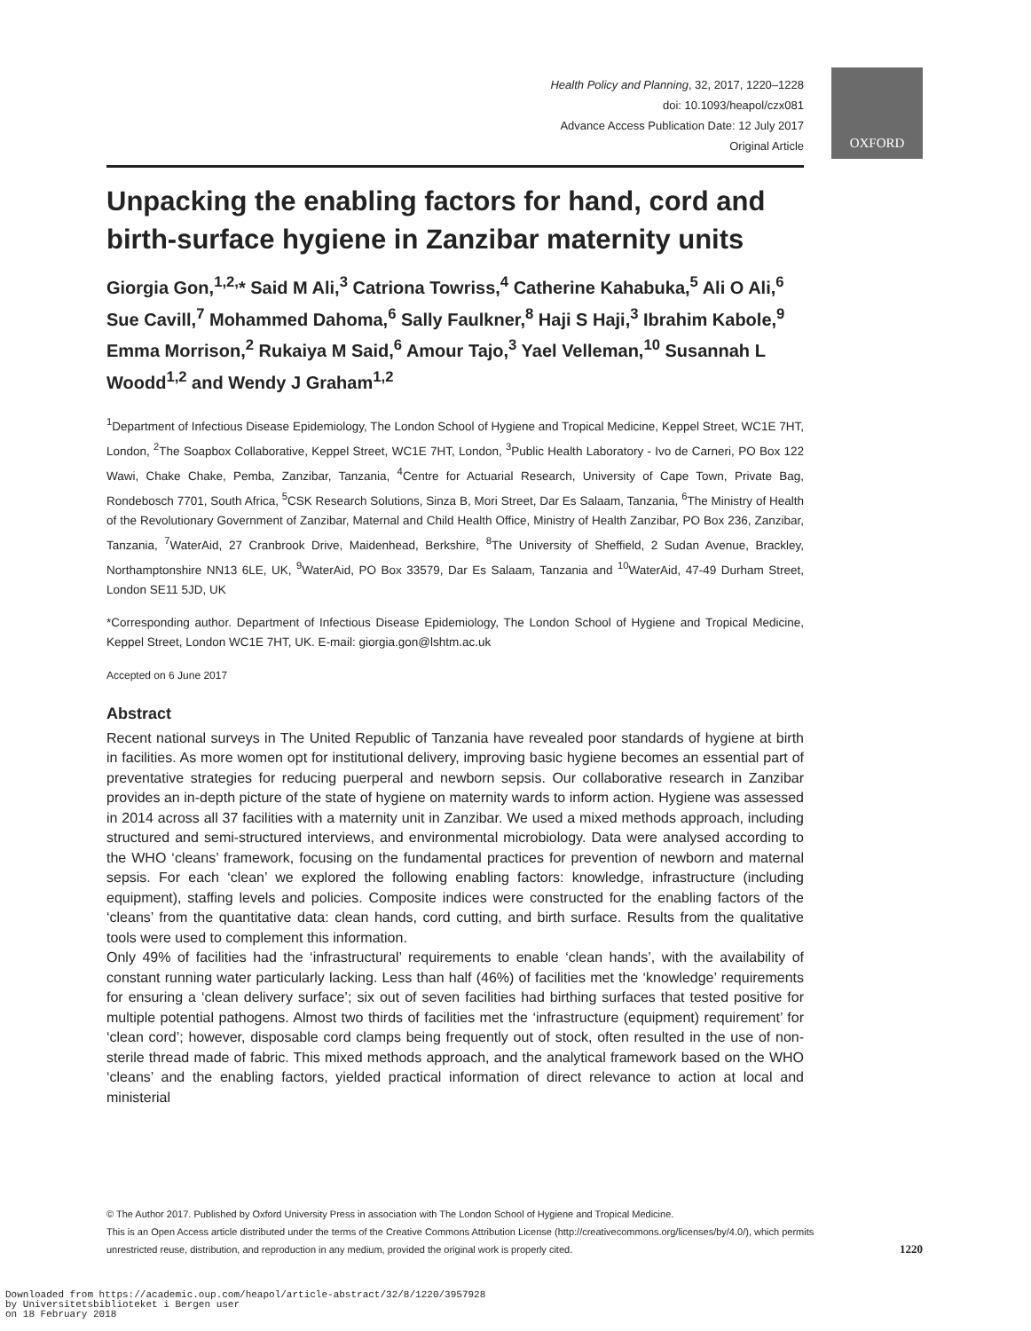Health Policy and Planning, 32, 2017, 1220–1228
doi: 10.1093/heapol/czx081
Advance Access Publication Date: 12 July 2017
Original Article
Unpacking the enabling factors for hand, cord and birth-surface hygiene in Zanzibar maternity units
Giorgia Gon,<sup>1,2,</sup>* Said M Ali,<sup>3</sup> Catriona Towriss,<sup>4</sup> Catherine Kahabuka,<sup>5</sup> Ali O Ali,<sup>6</sup> Sue Cavill,<sup>7</sup> Mohammed Dahoma,<sup>6</sup> Sally Faulkner,<sup>8</sup> Haji S Haji,<sup>3</sup> Ibrahim Kabole,<sup>9</sup> Emma Morrison,<sup>2</sup> Rukaiya M Said,<sup>6</sup> Amour Tajo,<sup>3</sup> Yael Velleman,<sup>10</sup> Susannah L Woodd<sup>1,2</sup> and Wendy J Graham<sup>1,2</sup>
<sup>1</sup> Department of Infectious Disease Epidemiology, The London School of Hygiene and Tropical Medicine, Keppel Street, WC1E 7HT, London, <sup>2</sup>The Soapbox Collaborative, Keppel Street, WC1E 7HT, London, <sup>3</sup>Public Health Laboratory - Ivo de Carneri, PO Box 122 Wawi, Chake Chake, Pemba, Zanzibar, Tanzania, <sup>4</sup>Centre for Actuarial Research, University of Cape Town, Private Bag, Rondebosch 7701, South Africa, <sup>5</sup>CSK Research Solutions, Sinza B, Mori Street, Dar Es Salaam, Tanzania, <sup>6</sup>The Ministry of Health of the Revolutionary Government of Zanzibar, Maternal and Child Health Office, Ministry of Health Zanzibar, PO Box 236, Zanzibar, Tanzania, <sup>7</sup>WaterAid, 27 Cranbrook Drive, Maidenhead, Berkshire, <sup>8</sup>The University of Sheffield, 2 Sudan Avenue, Brackley, Northamptonshire NN13 6LE, UK, <sup>9</sup>WaterAid, PO Box 33579, Dar Es Salaam, Tanzania and <sup>10</sup>WaterAid, 47-49 Durham Street, London SE11 5JD, UK
*Corresponding author. Department of Infectious Disease Epidemiology, The London School of Hygiene and Tropical Medicine, Keppel Street, London WC1E 7HT, UK. E-mail: giorgia.gon@lshtm.ac.uk
Accepted on 6 June 2017
Abstract
Recent national surveys in The United Republic of Tanzania have revealed poor standards of hygiene at birth in facilities. As more women opt for institutional delivery, improving basic hygiene becomes an essential part of preventative strategies for reducing puerperal and newborn sepsis. Our collaborative research in Zanzibar provides an in-depth picture of the state of hygiene on maternity wards to inform action. Hygiene was assessed in 2014 across all 37 facilities with a maternity unit in Zanzibar. We used a mixed methods approach, including structured and semi-structured interviews, and environmental microbiology. Data were analysed according to the WHO ‘cleans’ framework, focusing on the fundamental practices for prevention of newborn and maternal sepsis. For each ‘clean’ we explored the following enabling factors: knowledge, infrastructure (including equipment), staffing levels and policies. Composite indices were constructed for the enabling factors of the ‘cleans’ from the quantitative data: clean hands, cord cutting, and birth surface. Results from the qualitative tools were used to complement this information.
Only 49% of facilities had the ‘infrastructural’ requirements to enable ‘clean hands’, with the availability of constant running water particularly lacking. Less than half (46%) of facilities met the ‘knowledge’ requirements for ensuring a ‘clean delivery surface’; six out of seven facilities had birthing surfaces that tested positive for multiple potential pathogens. Almost two thirds of facilities met the ‘infrastructure (equipment) requirement’ for ‘clean cord’; however, disposable cord clamps being frequently out of stock, often resulted in the use of non-sterile thread made of fabric. This mixed methods approach, and the analytical framework based on the WHO ‘cleans’ and the enabling factors, yielded practical information of direct relevance to action at local and ministerial
OXFORD
© The Author 2017. Published by Oxford University Press in association with The London School of Hygiene and Tropical Medicine.
This is an Open Access article distributed under the terms of the Creative Commons Attribution License (http://creativecommons.org/licenses/by/4.0/), which permits
unrestricted reuse, distribution, and reproduction in any medium, provided the original work is properly cited. 1220
Downloaded from https://academic.oup.com/heapol/article-abstract/32/8/1220/3957928
by Universitetsbiblioteket i Bergen user
on 18 February 2018